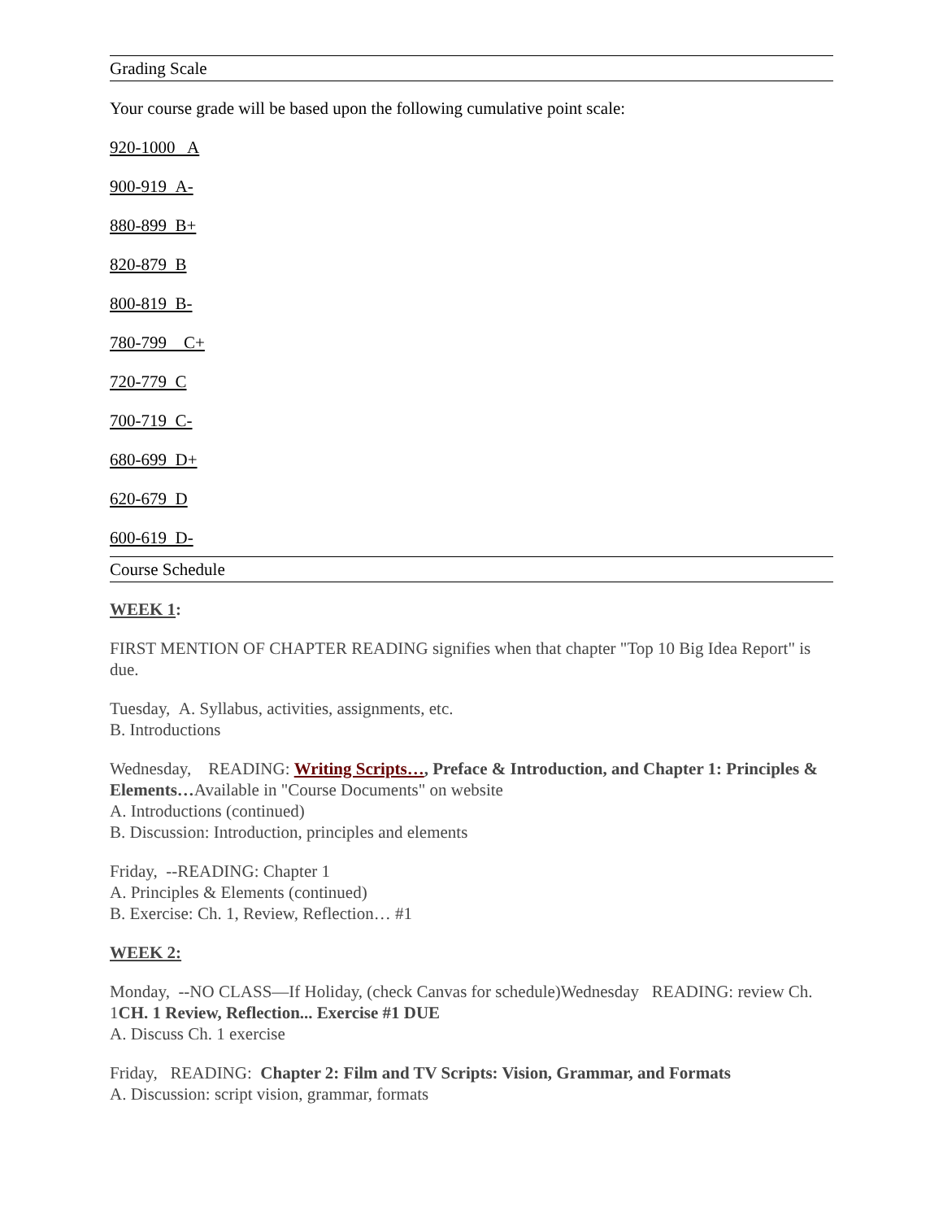Grading Scale
Your course grade will be based upon the following cumulative point scale:
920-1000 A
900-919 A-
880-899 B+
820-879 B
800-819 B-
780-799 C+
720-779 C
700-719 C-
680-699 D+
620-679 D
600-619 D-
Course Schedule
WEEK 1:
FIRST MENTION OF CHAPTER READING signifies when that chapter "Top 10 Big Idea Report" is due.
Tuesday, A. Syllabus, activities, assignments, etc.
B. Introductions
Wednesday, READING: Writing Scripts…, Preface & Introduction, and Chapter 1: Principles & Elements…Available in "Course Documents" on website
A. Introductions (continued)
B. Discussion: Introduction, principles and elements
Friday, --READING: Chapter 1
A. Principles & Elements (continued)
B. Exercise: Ch. 1, Review, Reflection… #1
WEEK 2:
Monday, --NO CLASS—If Holiday, (check Canvas for schedule)Wednesday READING: review Ch. 1CH. 1 Review, Reflection... Exercise #1 DUE
A. Discuss Ch. 1 exercise
Friday, READING: Chapter 2: Film and TV Scripts: Vision, Grammar, and Formats
A. Discussion: script vision, grammar, formats